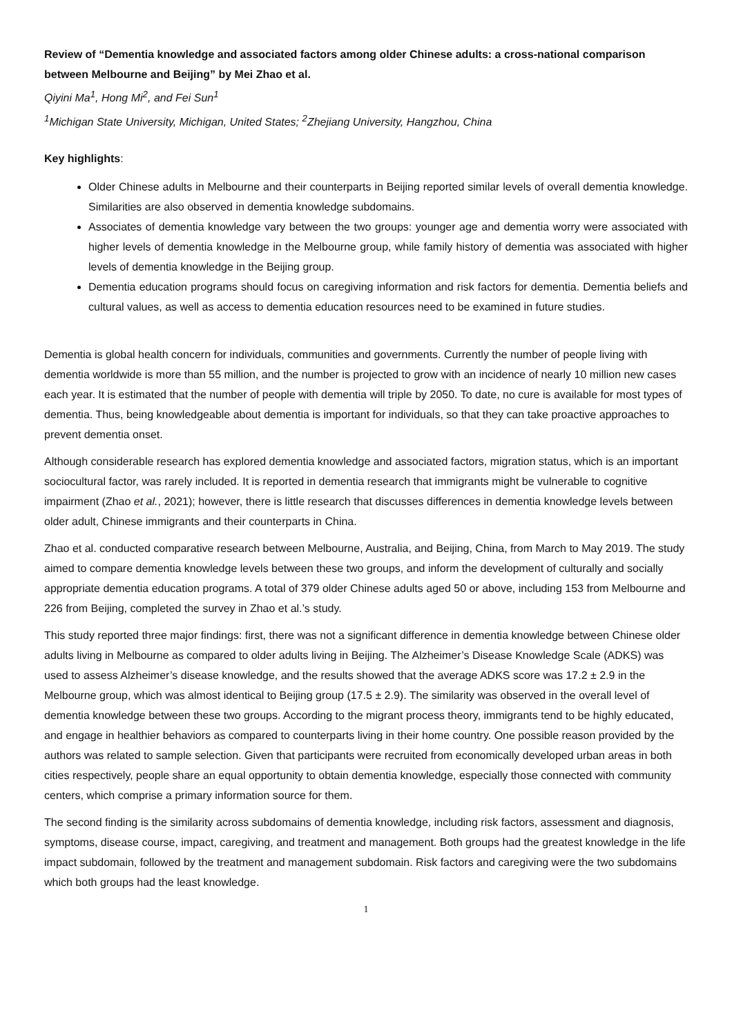Review of “Dementia knowledge and associated factors among older Chinese adults: a cross-national comparison between Melbourne and Beijing” by Mei Zhao et al.
Qiyini Ma<sup>1</sup>, Hong Mi<sup>2</sup>, and Fei Sun<sup>1</sup>
<sup>1</sup> Michigan State University, Michigan, United States; <sup>2</sup>Zhejiang University, Hangzhou, China
Key highlights:
Older Chinese adults in Melbourne and their counterparts in Beijing reported similar levels of overall dementia knowledge. Similarities are also observed in dementia knowledge subdomains.
Associates of dementia knowledge vary between the two groups: younger age and dementia worry were associated with higher levels of dementia knowledge in the Melbourne group, while family history of dementia was associated with higher levels of dementia knowledge in the Beijing group.
Dementia education programs should focus on caregiving information and risk factors for dementia. Dementia beliefs and cultural values, as well as access to dementia education resources need to be examined in future studies.
Dementia is global health concern for individuals, communities and governments. Currently the number of people living with dementia worldwide is more than 55 million, and the number is projected to grow with an incidence of nearly 10 million new cases each year. It is estimated that the number of people with dementia will triple by 2050. To date, no cure is available for most types of dementia. Thus, being knowledgeable about dementia is important for individuals, so that they can take proactive approaches to prevent dementia onset.
Although considerable research has explored dementia knowledge and associated factors, migration status, which is an important sociocultural factor, was rarely included. It is reported in dementia research that immigrants might be vulnerable to cognitive impairment (Zhao et al., 2021); however, there is little research that discusses differences in dementia knowledge levels between older adult, Chinese immigrants and their counterparts in China.
Zhao et al. conducted comparative research between Melbourne, Australia, and Beijing, China, from March to May 2019. The study aimed to compare dementia knowledge levels between these two groups, and inform the development of culturally and socially appropriate dementia education programs. A total of 379 older Chinese adults aged 50 or above, including 153 from Melbourne and 226 from Beijing, completed the survey in Zhao et al.’s study.
This study reported three major findings: first, there was not a significant difference in dementia knowledge between Chinese older adults living in Melbourne as compared to older adults living in Beijing. The Alzheimer’s Disease Knowledge Scale (ADKS) was used to assess Alzheimer’s disease knowledge, and the results showed that the average ADKS score was 17.2 ± 2.9 in the Melbourne group, which was almost identical to Beijing group (17.5 ± 2.9). The similarity was observed in the overall level of dementia knowledge between these two groups. According to the migrant process theory, immigrants tend to be highly educated, and engage in healthier behaviors as compared to counterparts living in their home country. One possible reason provided by the authors was related to sample selection. Given that participants were recruited from economically developed urban areas in both cities respectively, people share an equal opportunity to obtain dementia knowledge, especially those connected with community centers, which comprise a primary information source for them.
The second finding is the similarity across subdomains of dementia knowledge, including risk factors, assessment and diagnosis, symptoms, disease course, impact, caregiving, and treatment and management. Both groups had the greatest knowledge in the life impact subdomain, followed by the treatment and management subdomain. Risk factors and caregiving were the two subdomains which both groups had the least knowledge.
1